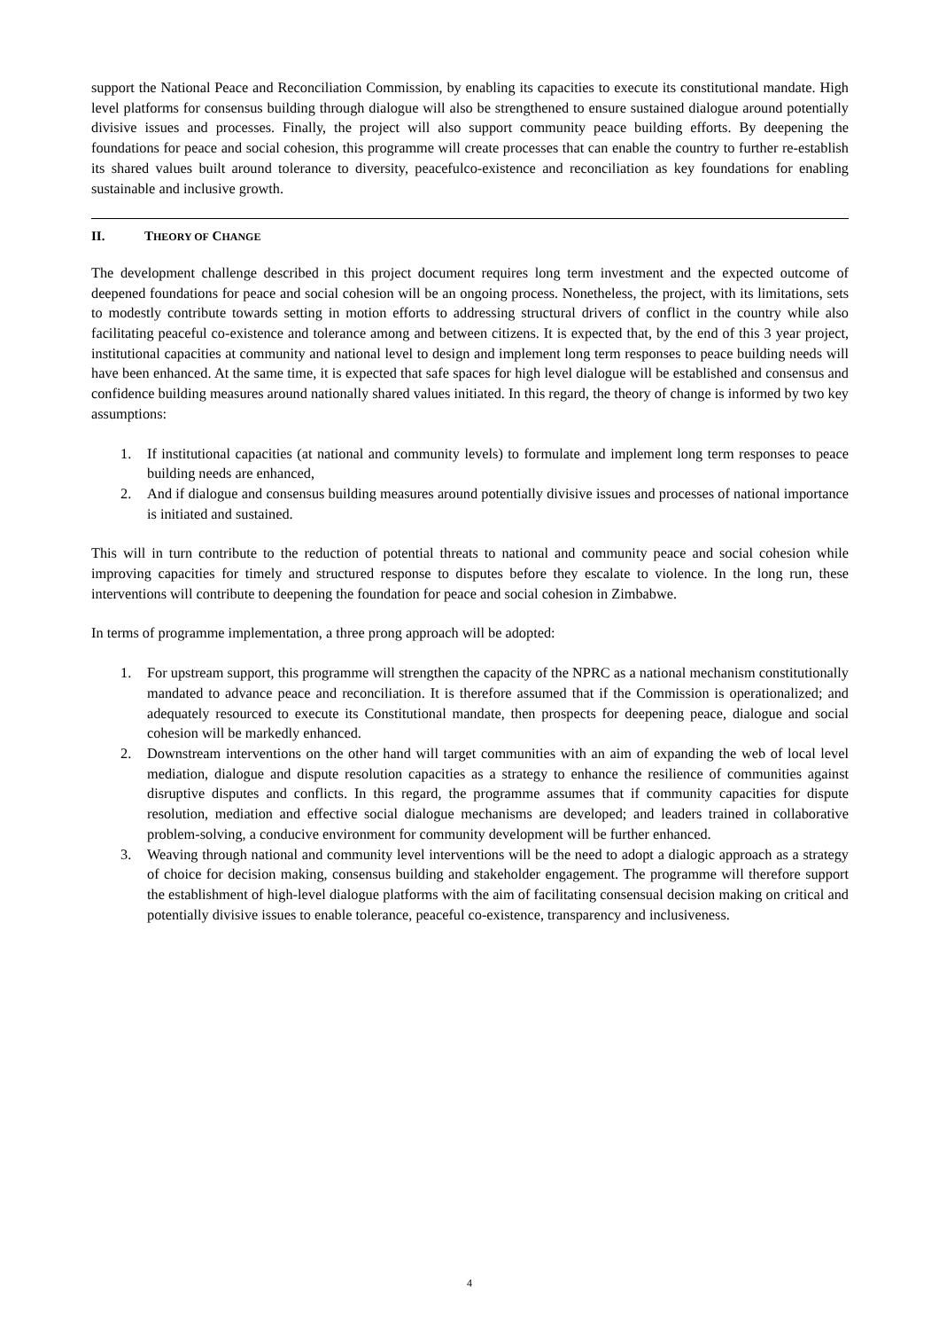support the National Peace and Reconciliation Commission, by enabling its capacities to execute its constitutional mandate. High level platforms for consensus building through dialogue will also be strengthened to ensure sustained dialogue around potentially divisive issues and processes. Finally, the project will also support community peace building efforts. By deepening the foundations for peace and social cohesion, this programme will create processes that can enable the country to further re-establish its shared values built around tolerance to diversity, peacefulco-existence and reconciliation as key foundations for enabling sustainable and inclusive growth.
II. THEORY OF CHANGE
The development challenge described in this project document requires long term investment and the expected outcome of deepened foundations for peace and social cohesion will be an ongoing process. Nonetheless, the project, with its limitations, sets to modestly contribute towards setting in motion efforts to addressing structural drivers of conflict in the country while also facilitating peaceful co-existence and tolerance among and between citizens. It is expected that, by the end of this 3 year project, institutional capacities at community and national level to design and implement long term responses to peace building needs will have been enhanced. At the same time, it is expected that safe spaces for high level dialogue will be established and consensus and confidence building measures around nationally shared values initiated. In this regard, the theory of change is informed by two key assumptions:
1. If institutional capacities (at national and community levels) to formulate and implement long term responses to peace building needs are enhanced,
2. And if dialogue and consensus building measures around potentially divisive issues and processes of national importance is initiated and sustained.
This will in turn contribute to the reduction of potential threats to national and community peace and social cohesion while improving capacities for timely and structured response to disputes before they escalate to violence. In the long run, these interventions will contribute to deepening the foundation for peace and social cohesion in Zimbabwe.
In terms of programme implementation, a three prong approach will be adopted:
1. For upstream support, this programme will strengthen the capacity of the NPRC as a national mechanism constitutionally mandated to advance peace and reconciliation. It is therefore assumed that if the Commission is operationalized; and adequately resourced to execute its Constitutional mandate, then prospects for deepening peace, dialogue and social cohesion will be markedly enhanced.
2. Downstream interventions on the other hand will target communities with an aim of expanding the web of local level mediation, dialogue and dispute resolution capacities as a strategy to enhance the resilience of communities against disruptive disputes and conflicts. In this regard, the programme assumes that if community capacities for dispute resolution, mediation and effective social dialogue mechanisms are developed; and leaders trained in collaborative problem-solving, a conducive environment for community development will be further enhanced.
3. Weaving through national and community level interventions will be the need to adopt a dialogic approach as a strategy of choice for decision making, consensus building and stakeholder engagement. The programme will therefore support the establishment of high-level dialogue platforms with the aim of facilitating consensual decision making on critical and potentially divisive issues to enable tolerance, peaceful co-existence, transparency and inclusiveness.
4